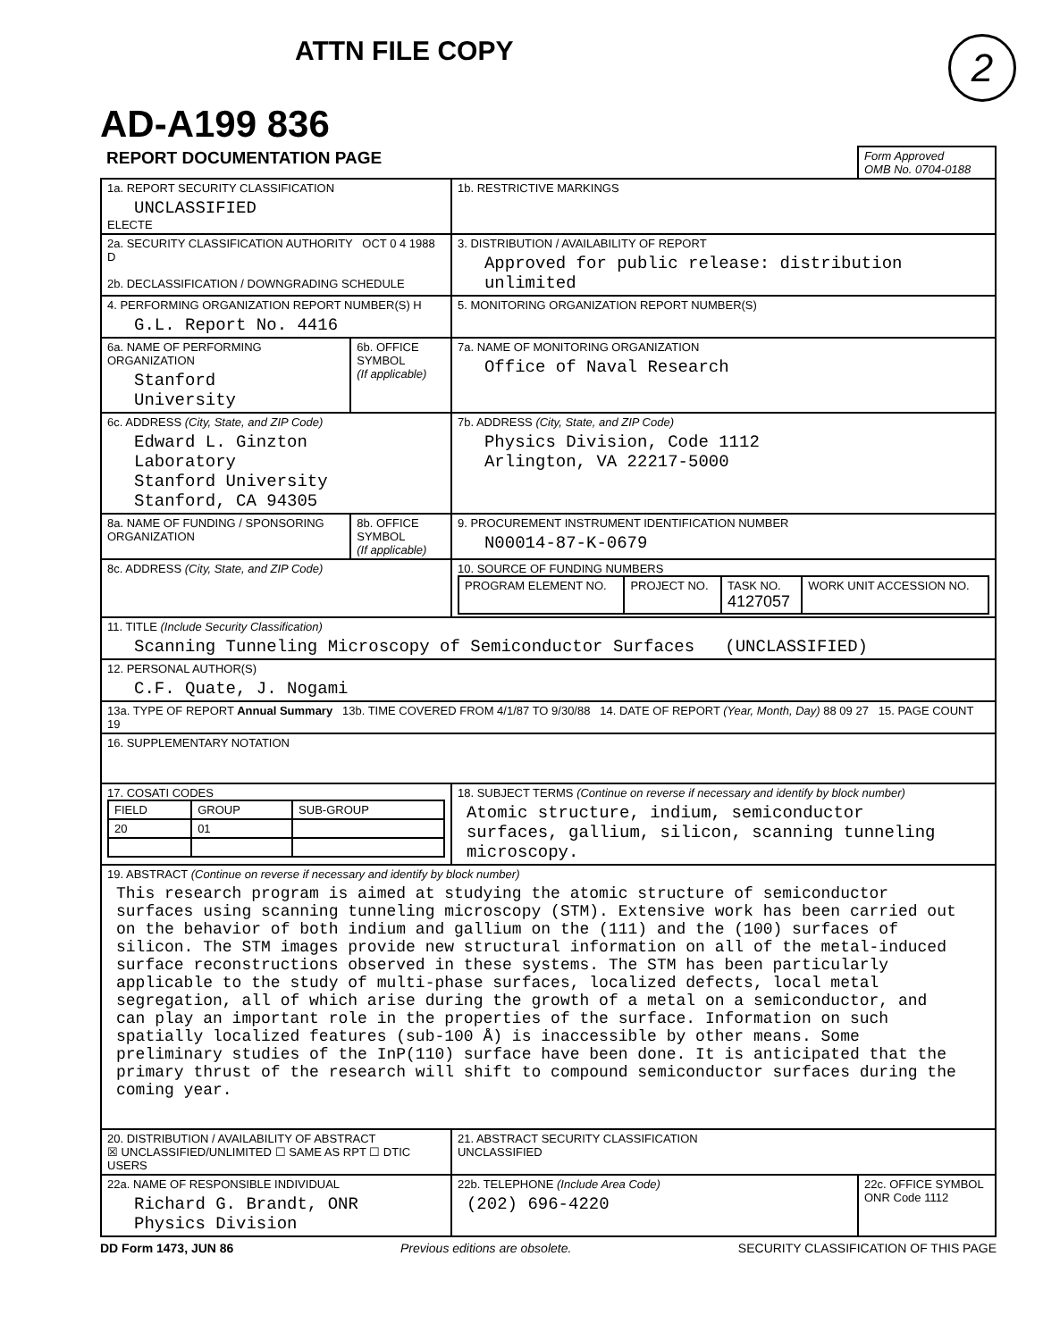ATTN FILE COPY
2
AD-A199 836
| REPORT DOCUMENTATION PAGE | | | Form Approved OMB No. 0704-0188 |
| 1a. REPORT SECURITY CLASSIFICATION UNCLASSIFIED ELECTE | | 1b. RESTRICTIVE MARKINGS | |
| 2a. SECURITY CLASSIFICATION AUTHORITY OCT 0 4 1988 D 2b. DECLASSIFICATION / DOWNGRADING SCHEDULE | | 3. DISTRIBUTION / AVAILABILITY OF REPORT Approved for public release: distribution unlimited | |
| 4. PERFORMING ORGANIZATION REPORT NUMBER(S) H G.L. Report No. 4416 | | 5. MONITORING ORGANIZATION REPORT NUMBER(S) | |
| 6a. NAME OF PERFORMING ORGANIZATION Stanford University | 6b. OFFICE SYMBOL (If applicable) | 7a. NAME OF MONITORING ORGANIZATION Office of Naval Research | |
| 6c. ADDRESS (City, State, and ZIP Code) Edward L. Ginzton Laboratory Stanford University Stanford, CA 94305 | | 7b. ADDRESS (City, State, and ZIP Code) Physics Division, Code 1112 Arlington, VA 22217-5000 | |
| 8a. NAME OF FUNDING / SPONSORING ORGANIZATION | 8b. OFFICE SYMBOL (If applicable) | 9. PROCUREMENT INSTRUMENT IDENTIFICATION NUMBER N00014-87-K-0679 | |
| 8c. ADDRESS (City, State, and ZIP Code) | | 10. SOURCE OF FUNDING NUMBERS / PROGRAM ELEMENT NO. / PROJECT NO. / TASK NO. 4127057 / WORK UNIT ACCESSION NO. / | |
| 11. TITLE (Include Security Classification) Scanning Tunneling Microscopy of Semiconductor Surfaces (UNCLASSIFIED) | | | |
| 12. PERSONAL AUTHOR(S) C.F. Quate, J. Nogami | | | |
| 13a. TYPE OF REPORT Annual Summary 13b. TIME COVERED FROM 4/1/87 TO 9/30/88 14. DATE OF REPORT (Year, Month, Day) 88 09 27 15. PAGE COUNT 19 | | | |
| 16. SUPPLEMENTARY NOTATION | | | |
| 17. COSATI CODES / FIELD / GROUP / SUB-GROUP / / 20 / 01 / / | | 18. SUBJECT TERMS (Continue on reverse if necessary and identify by block number) Atomic structure, indium, semiconductor surfaces, gallium, silicon, scanning tunneling microscopy. | |
| 19. ABSTRACT (Continue on reverse if necessary and identify by block number) This research program is aimed at studying the atomic structure of semiconductor surfaces using scanning tunneling microscopy (STM). Extensive work has been carried out on the behavior of both indium and gallium on the (111) and the (100) surfaces of silicon. The STM images provide new structural information on all of the metal-induced surface reconstructions observed in these systems. The STM has been particularly applicable to the study of multi-phase surfaces, localized defects, local metal segregation, all of which arise during the growth of a metal on a semiconductor, and can play an important role in the properties of the surface. Information on such spatially localized features (sub-100 Å) is inaccessible by other means. Some preliminary studies of the InP(110) surface have been done. It is anticipated that the primary thrust of the research will shift to compound semiconductor surfaces during the coming year. | | | |
| 20. DISTRIBUTION / AVAILABILITY OF ABSTRACT ☒ UNCLASSIFIED/UNLIMITED ☐ SAME AS RPT ☐ DTIC USERS | | 21. ABSTRACT SECURITY CLASSIFICATION UNCLASSIFIED | |
| 22a. NAME OF RESPONSIBLE INDIVIDUAL Richard G. Brandt, ONR Physics Division | | 22b. TELEPHONE (Include Area Code) (202) 696-4220 | 22c. OFFICE SYMBOL ONR Code 1112 |
DD Form 1473, JUN 86 Previous editions are obsolete. SECURITY CLASSIFICATION OF THIS PAGE